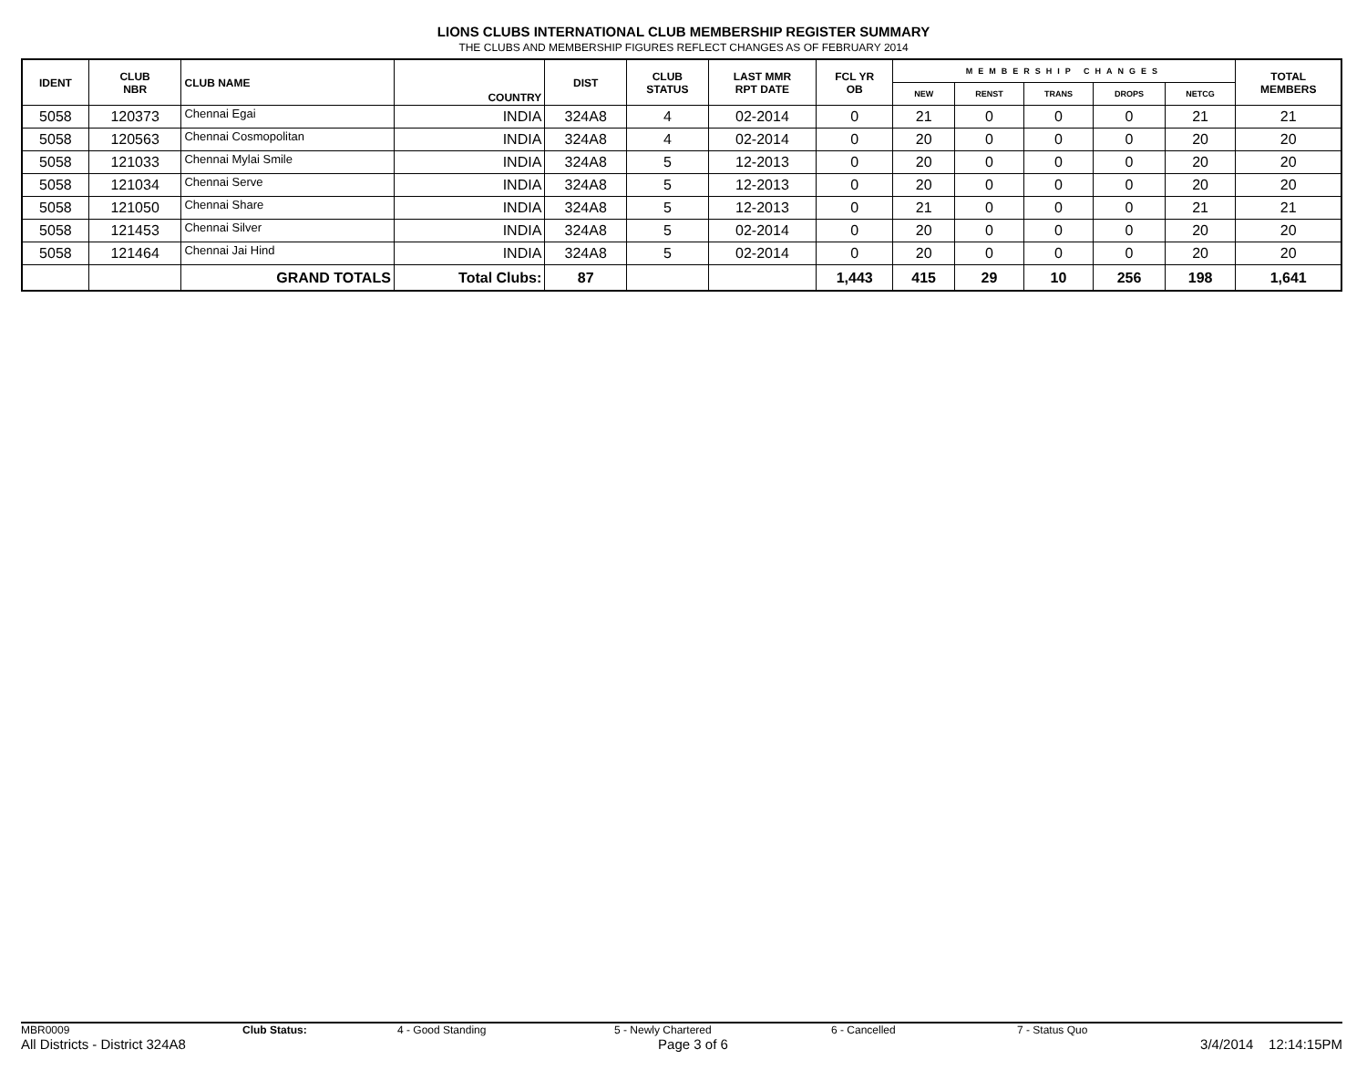LIONS CLUBS INTERNATIONAL CLUB MEMBERSHIP REGISTER SUMMARY
THE CLUBS AND MEMBERSHIP FIGURES REFLECT CHANGES AS OF FEBRUARY 2014
| IDENT | CLUB NBR | CLUB NAME | COUNTRY | DIST | CLUB STATUS | LAST MMR RPT DATE | FCL YR OB | MEMBERSHIP CHANGES | | | | | TOTAL MEMBERS |
| --- | --- | --- | --- | --- | --- | --- | --- | --- | --- | --- | --- | --- | --- |
| | | | | | | | | NEW | RENST | TRANS | DROPS | NETCG | |
| 5058 | 120373 | Chennai Egai | INDIA | 324A8 | 4 | 02-2014 | 0 | 21 | 0 | 0 | 0 | 21 | 21 |
| 5058 | 120563 | Chennai Cosmopolitan | INDIA | 324A8 | 4 | 02-2014 | 0 | 20 | 0 | 0 | 0 | 20 | 20 |
| 5058 | 121033 | Chennai Mylai Smile | INDIA | 324A8 | 5 | 12-2013 | 0 | 20 | 0 | 0 | 0 | 20 | 20 |
| 5058 | 121034 | Chennai Serve | INDIA | 324A8 | 5 | 12-2013 | 0 | 20 | 0 | 0 | 0 | 20 | 20 |
| 5058 | 121050 | Chennai Share | INDIA | 324A8 | 5 | 12-2013 | 0 | 21 | 0 | 0 | 0 | 21 | 21 |
| 5058 | 121453 | Chennai Silver | INDIA | 324A8 | 5 | 02-2014 | 0 | 20 | 0 | 0 | 0 | 20 | 20 |
| 5058 | 121464 | Chennai Jai Hind | INDIA | 324A8 | 5 | 02-2014 | 0 | 20 | 0 | 0 | 0 | 20 | 20 |
| | | GRAND TOTALS | Total Clubs: | 87 | | | 1,443 | 415 | 29 | 10 | 256 | 198 | 1,641 |
MBR0009 Club Status: 4 - Good Standing 5 - Newly Chartered 6 - Cancelled 7 - Status Quo
All Districts - District 324A8 Page 3 of 6 3/4/2014 12:14:15PM